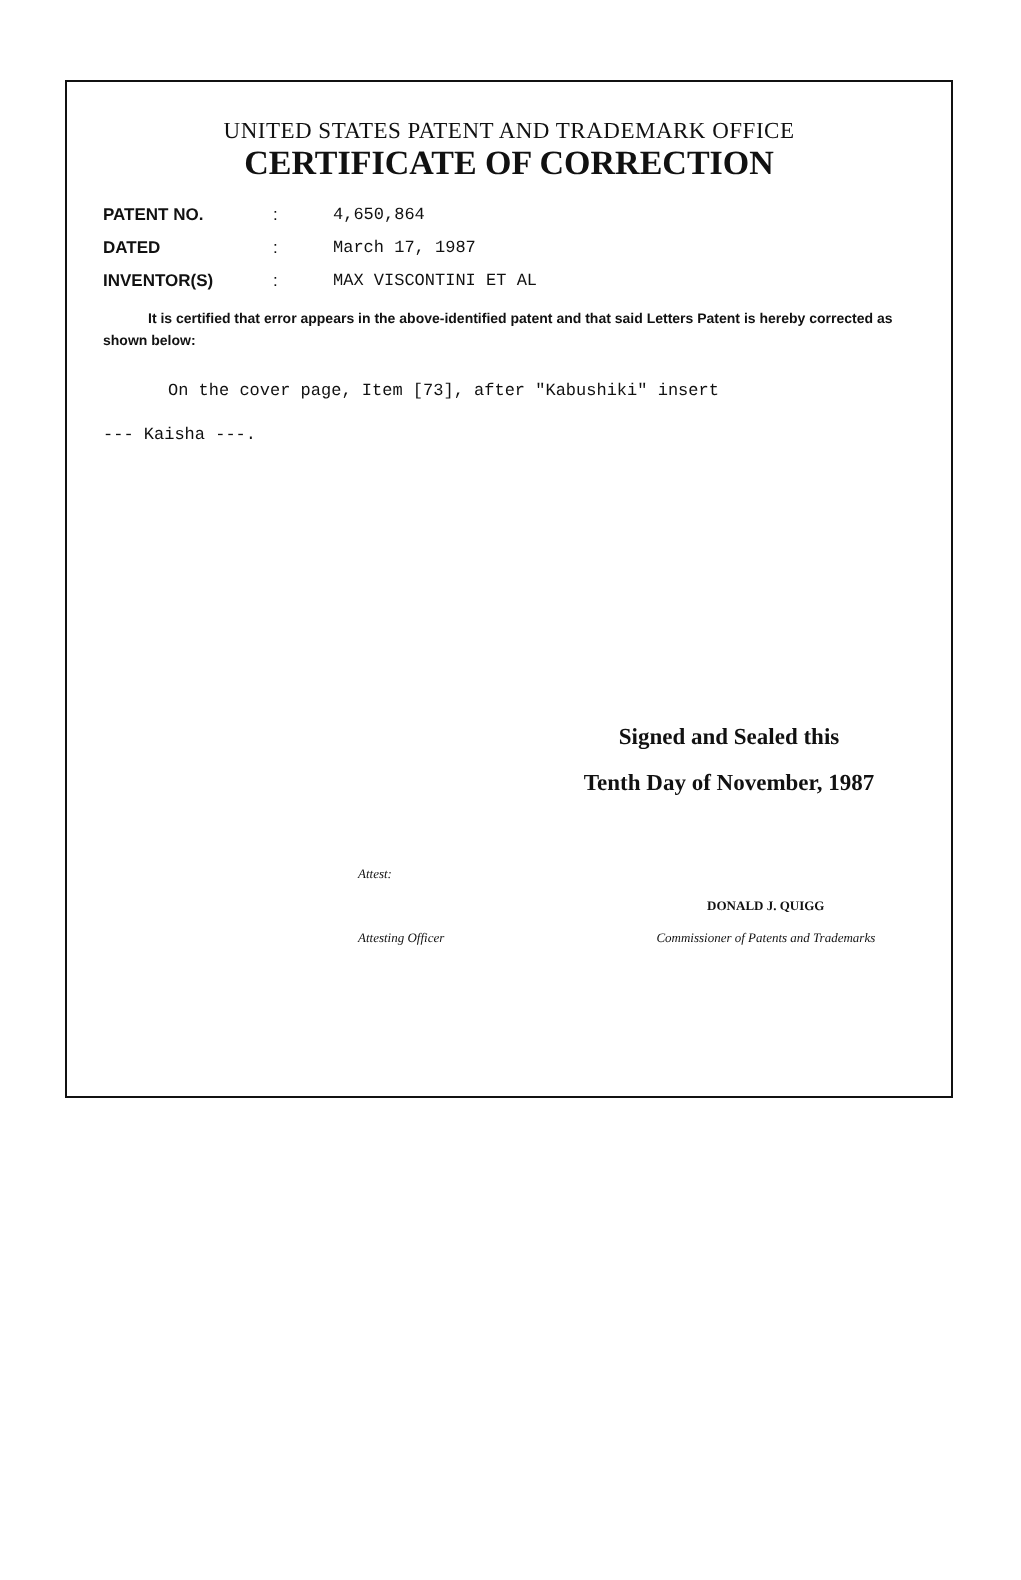UNITED STATES PATENT AND TRADEMARK OFFICE
CERTIFICATE OF CORRECTION
| PATENT NO. | : | 4,650,864 |
| DATED | : | March 17, 1987 |
| INVENTOR(S) | : | MAX VISCONTINI ET AL |
It is certified that error appears in the above-identified patent and that said Letters Patent is hereby corrected as shown below:
On the cover page, Item [73], after "Kabushiki" insert
--- Kaisha ---.
Signed and Sealed this
Tenth Day of November, 1987
Attest:
Attesting Officer
DONALD J. QUIGG
Commissioner of Patents and Trademarks